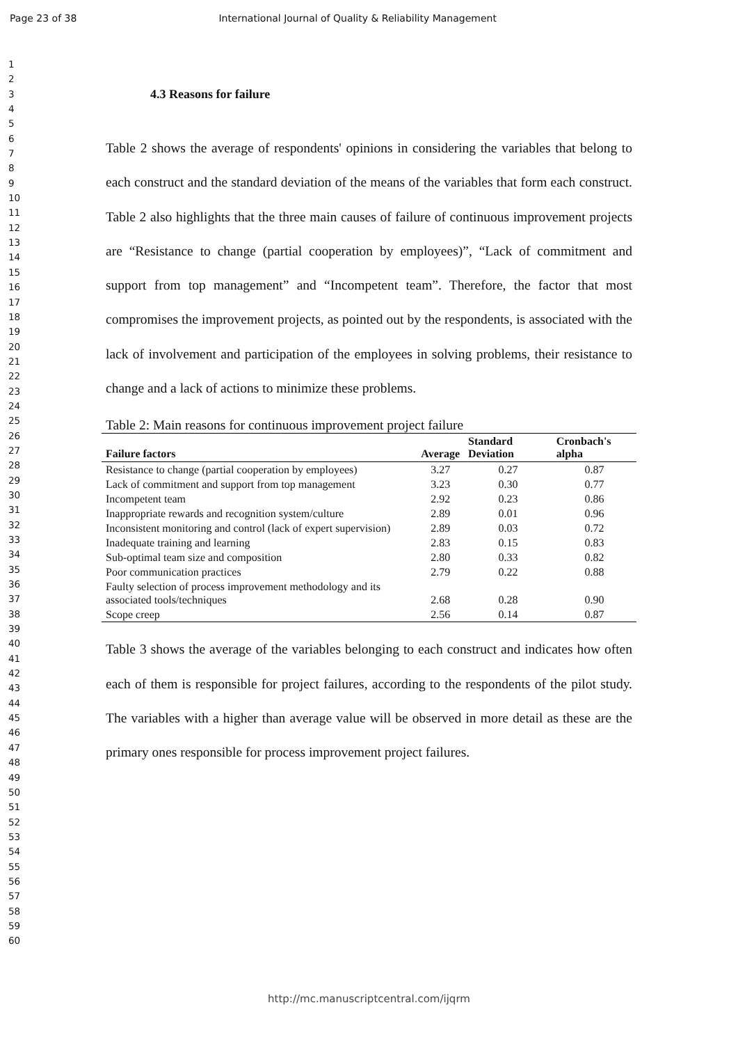Page 23 of 38 International Journal of Quality & Reliability Management
1
2
3
4
5
6
7
8
9
10
11
12
13
14
15
16
17
18
19
20
21
22
23
24
25
26
27
28
29
30
31
32
33
34
35
36
37
38
39
40
41
42
43
44
45
46
47
48
49
50
51
52
53
54
55
56
57
58
59
60
4.3 Reasons for failure
Table 2 shows the average of respondents' opinions in considering the variables that belong to each construct and the standard deviation of the means of the variables that form each construct. Table 2 also highlights that the three main causes of failure of continuous improvement projects are “Resistance to change (partial cooperation by employees)”, “Lack of commitment and support from top management” and “Incompetent team”. Therefore, the factor that most compromises the improvement projects, as pointed out by the respondents, is associated with the lack of involvement and participation of the employees in solving problems, their resistance to change and a lack of actions to minimize these problems.
Table 2: Main reasons for continuous improvement project failure
| Failure factors | Average | Standard Deviation | Cronbach's alpha |
| --- | --- | --- | --- |
| Resistance to change (partial cooperation by employees) | 3.27 | 0.27 | 0.87 |
| Lack of commitment and support from top management | 3.23 | 0.30 | 0.77 |
| Incompetent team | 2.92 | 0.23 | 0.86 |
| Inappropriate rewards and recognition system/culture | 2.89 | 0.01 | 0.96 |
| Inconsistent monitoring and control (lack of expert supervision) | 2.89 | 0.03 | 0.72 |
| Inadequate training and learning | 2.83 | 0.15 | 0.83 |
| Sub-optimal team size and composition | 2.80 | 0.33 | 0.82 |
| Poor communication practices | 2.79 | 0.22 | 0.88 |
| Faulty selection of process improvement methodology and its associated tools/techniques | 2.68 | 0.28 | 0.90 |
| Scope creep | 2.56 | 0.14 | 0.87 |
Table 3 shows the average of the variables belonging to each construct and indicates how often each of them is responsible for project failures, according to the respondents of the pilot study. The variables with a higher than average value will be observed in more detail as these are the primary ones responsible for process improvement project failures.
http://mc.manuscriptcentral.com/ijqrm